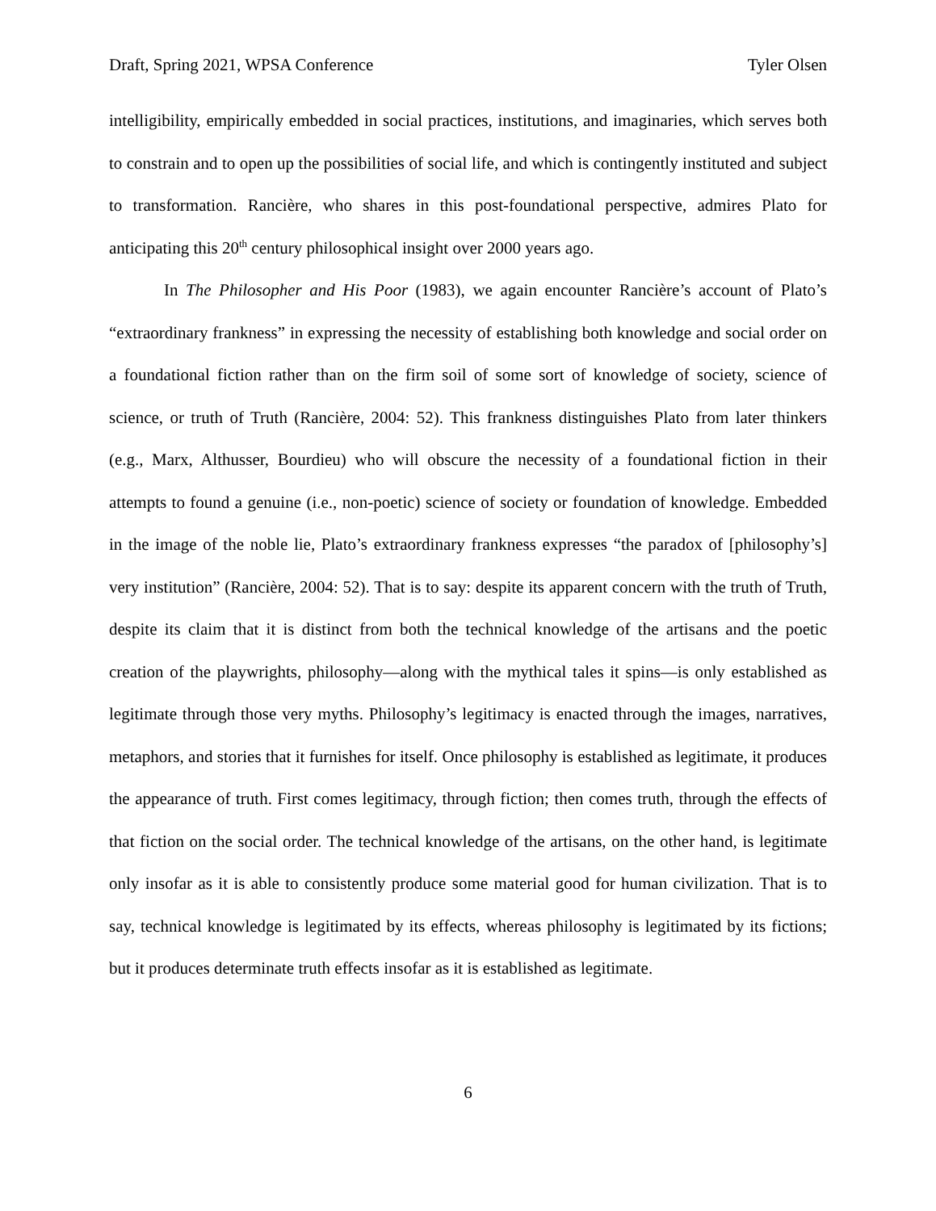Draft, Spring 2021, WPSA Conference Tyler Olsen
intelligibility, empirically embedded in social practices, institutions, and imaginaries, which serves both to constrain and to open up the possibilities of social life, and which is contingently instituted and subject to transformation. Rancière, who shares in this post-foundational perspective, admires Plato for anticipating this 20<sup>th</sup> century philosophical insight over 2000 years ago.
In The Philosopher and His Poor (1983), we again encounter Rancière’s account of Plato’s “extraordinary frankness” in expressing the necessity of establishing both knowledge and social order on a foundational fiction rather than on the firm soil of some sort of knowledge of society, science of science, or truth of Truth (Rancière, 2004: 52). This frankness distinguishes Plato from later thinkers (e.g., Marx, Althusser, Bourdieu) who will obscure the necessity of a foundational fiction in their attempts to found a genuine (i.e., non-poetic) science of society or foundation of knowledge. Embedded in the image of the noble lie, Plato’s extraordinary frankness expresses “the paradox of [philosophy’s] very institution” (Rancière, 2004: 52). That is to say: despite its apparent concern with the truth of Truth, despite its claim that it is distinct from both the technical knowledge of the artisans and the poetic creation of the playwrights, philosophy—along with the mythical tales it spins—is only established as legitimate through those very myths. Philosophy’s legitimacy is enacted through the images, narratives, metaphors, and stories that it furnishes for itself. Once philosophy is established as legitimate, it produces the appearance of truth. First comes legitimacy, through fiction; then comes truth, through the effects of that fiction on the social order. The technical knowledge of the artisans, on the other hand, is legitimate only insofar as it is able to consistently produce some material good for human civilization. That is to say, technical knowledge is legitimated by its effects, whereas philosophy is legitimated by its fictions; but it produces determinate truth effects insofar as it is established as legitimate.
6